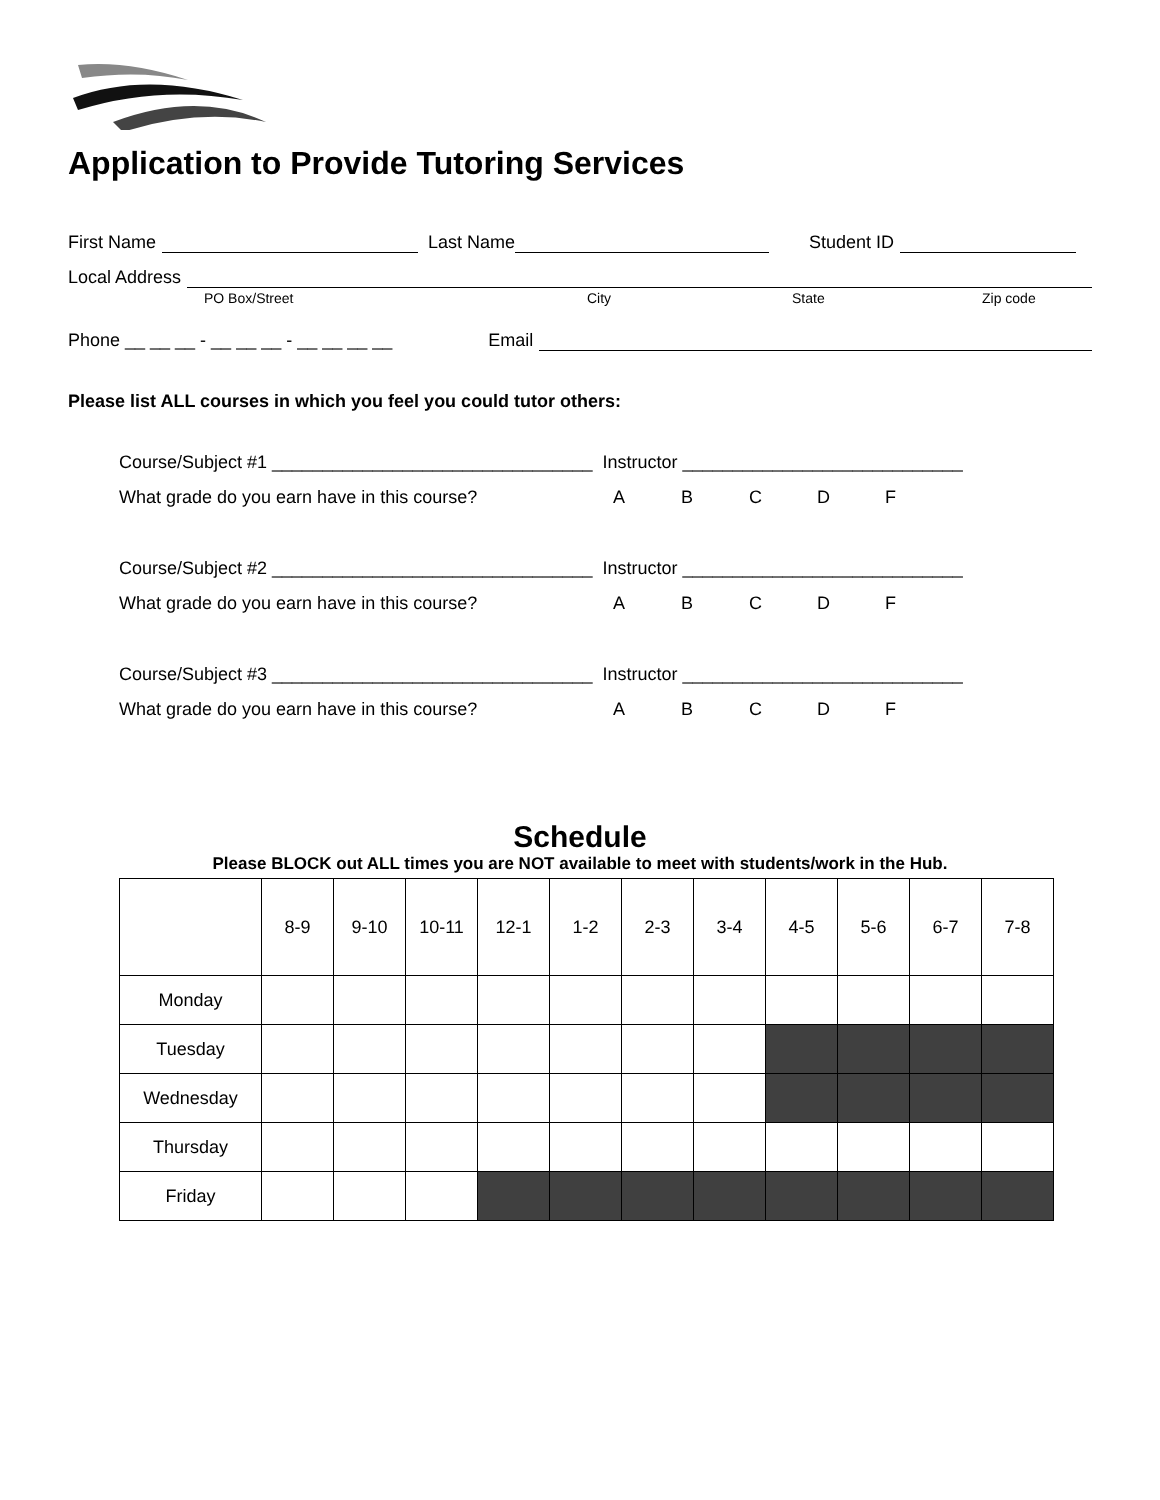Application to Provide Tutoring Services
First Name
Last Name
Student ID
Local Address
PO Box/Street City State Zip code
Phone __ __ __ - __ __ __ - __ __ __ __ Email
Please list ALL courses in which you feel you could tutor others:
Course/Subject #1 ________________________________ Instructor ____________________________
What grade do you earn have in this course? ABCDF
Course/Subject #2 ________________________________ Instructor ____________________________
What grade do you earn have in this course? ABCDF
Course/Subject #3 ________________________________ Instructor ____________________________
What grade do you earn have in this course? ABCDF
Schedule
Please BLOCK out ALL times you are NOT available to meet with students/work in the Hub.
| | 8-9 | 9-10 | 10-11 | 12-1 | 1-2 | 2-3 | 3-4 | 4-5 | 5-6 | 6-7 | 7-8 |
| --- | --- | --- | --- | --- | --- | --- | --- | --- | --- | --- | --- |
| Monday | | | | | | | | | | | |
| Tuesday | | | | | | | | | | | |
| Wednesday | | | | | | | | | | | |
| Thursday | | | | | | | | | | | |
| Friday | | | | | | | | | | | |